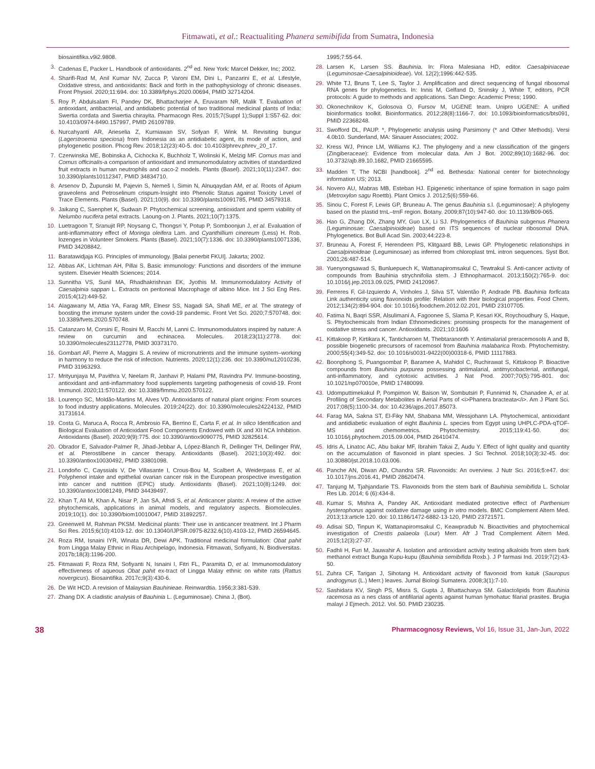Fitmawati, et al.: Reactualiting Phanera semibifida from Sumatra, Indonesia
biosaintifika.v9i2.9808.
3. Cadenas E, Packer L. Handbook of antioxidants. 2<sup>nd</sup> ed. New York: Marcel Dekker, Inc; 2002.
4. Sharifi-Rad M, Anil Kumar NV, Zucca P, Varoni EM, Dini L, Panzarini E, et al. Lifestyle, Oxidative stress, and antioxidants: Back and forth in the pathophysiology of chronic diseases. Front Physiol. 2020;11:694. doi: 10.3389/fphys.2020.00694, PMID 32714204.
5. Roy P, Abdulsalam FI, Pandey DK, Bhattacharjee A, Eruvaram NR, Malik T. Evaluation of antioxidant, antibacterial, and antidiabetic potential of two traditional medicinal plants of India: Swertia cordata and Swertia chirayita. Pharmacogn Res. 2015;7(Suppl 1);Suppl 1:S57-62. doi: 10.4103/0974-8490.157997, PMID 26109789.
6. Nurcahyanti AR, Arieselia Z, Kurniawan SV, Sofyan F, Wink M. Revisiting bungur (Lagerstroemia speciosa) from Indonesia as an antidiabetic agent, its mode of action, and phylogenetic position. Phcog Rev. 2018;12(23):40-5. doi: 10.4103/phrev.phrev_20_17.
7. Czerwinska ME, Bobinska A, Cichocka K, Buchholz T, Wolinski K, Melzig MF. Cornus mas and Cornus officinalis-a comparison of antioxidant and immunomodulatory activities of standardized fruit extracts in human neutrophils and caco-2 models. Plants (Basel). 2021;10(11):2347. doi: 10.3390/plants10112347, PMID 34834710.
8. Arsenov D, Župunski M, Pajevin S, Nemeš I, Simin N, Alnuqaydan AM, et al. Roots of Apium graveolens and Petroselinum crispum-Insight into Phenolic Status against Toxicity Level of Trace Elements. Plants (Basel). 2021;10(9). doi: 10.3390/plants10091785, PMID 34579318.
9. Jaikang C, Saenphet K, Sudwan P. Phytochemical screening, antioxidant and sperm viability of Nelumbo nucifera petal extracts. Laoung-on J. Plants. 2021;10(7):1375.
10. Luetragoon T, Sranujit RP, Noysang C, Thongsri Y, Potup P, Somboonjun J, et al. Evaluation of anti-inflammatory effect of Moringa oleifera Lam. and Cyanthillium cinereum (Less) H. Rob. lozenges in Volunteer Smokers. Plants (Basel). 2021;10(7):1336. doi: 10.3390/plants10071336, PMID 34208842.
11. Baratawidjaja KG. Principles of immunology. [Balai penerbit FKUI]. Jakarta; 2002.
12. Abbas AK, Lichtman AH, Pillai S. Basic immunology: Functions and disorders of the immune system. Elsevier Health Sciences; 2014.
13. Sunnitha VS, Sunil MA, Rhadhakrishnan EK, Jyothis M. Immunomodulatory Activity of Caesalpinia sappan L. Extracts on peritoneal Macrophage of albino Mice. Int J Sci Eng Res. 2015;4(12):449-52.
14. Alagawany M, Attia YA, Farag MR, Elnesr SS, Nagadi SA, Shafi ME, et al. The strategy of boosting the immune system under the covid-19 pandemic. Front Vet Sci. 2020;7:570748. doi: 10.3389/fvets.2020.570748.
15. Catanzaro M, Corsini E, Rosini M, Racchi M, Lanni C. Immunomodulators inspired by nature: A review on curcumin and echinacea. Molecules. 2018;23(11):2778. doi: 10.3390/molecules23112778, PMID 30373170.
16. Gombart AF, Pierre A, Maggini S. A review of micronutrients and the immune system–working in harmony to reduce the risk of infection. Nutrients. 2020;12(1):236. doi: 10.3390/nu12010236, PMID 31963293.
17. Mrityunjaya M, Pavithra V, Neelam R, Janhavi P, Halami PM, Ravindra PV. Immune-boosting, antioxidant and anti-inflammatory food supplements targeting pathogenesis of covid-19. Front Immunol. 2020;11:570122. doi: 10.3389/fimmu.2020.570122.
18. Lourenço SC, Moldão-Martins M, Alves VD. Antioxidants of natural plant origins: From sources to food industry applications. Molecules. 2019;24(22). doi: 10.3390/molecules24224132, PMID 31731614.
19. Costa G, Maruca A, Rocca R, Ambrosio FA, Berrino E, Carta F, et al. In silico Identification and Biological Evaluation of Antioxidant Food Components Endowed with IX and XII hCA Inhibition. Antioxidants (Basel). 2020;9(9):775. doi: 10.3390/antiox9090775, PMID 32825614.
20. Obrador E, Salvador-Palmer R, Jihad-Jebbar A, López-Blanch R, Dellinger TH, Dellinger RW, et al. Pterostilbene in cancer therapy. Antioxidants (Basel). 2021;10(3):492. doi: 10.3390/antiox10030492, PMID 33801098.
21. Londoño C, Cayssials V, De Villasante I, Crous-Bou M, Scalbert A, Weiderpass E, et al. Polyphenol intake and epithelial ovarian cancer risk in the European prospective investigation into cancer and nutrition (EPIC) study. Antioxidants (Basel). 2021;10(8):1249. doi: 10.3390/antiox10081249, PMID 34439497.
22. Khan T, Ali M, Khan A, Nisar P, Jan SA, Afridi S, et al. Anticancer plants: A review of the active phytochemicals, applications in animal models, and regulatory aspects. Biomolecules. 2019;10(1). doi: 10.3390/biom10010047, PMID 31892257.
23. Greenwell M, Rahman PKSM. Medicinal plants: Their use in anticancer treatment. Int J Pharm Sci Res. 2015;6(10):4103-12. doi: 10.13040/IJPSR.0975-8232.6(10).4103-12, PMID 26594645.
24. Roza RM, Isnaini IYR, Winata DR, Dewi APK. Traditional medicinal formulation: Obat pahit from Lingga Malay Ethnic in Riau Archipelago, Indonesia. Fitmawati, Sofiyanti, N. Biodiversitas. 2017b;18(3):1196-200.
25. Fitmawati F, Roza RM, Sofiyanti N, Isnaini I, Fitri FL, Paramita D, et al. Immunomodulatory effectiveness of aqueous Obat pahit ex-tract of Lingga Malay ethnic on white rats (Rattus novergicus). Biosaintifika. 2017c;9(3):430-6.
26. De Wit HCD. A revision of Malaysian Bauhinieae. Reinwardtia. 1956;3:381-539.
27. Zhang DX. A cladistic analysis of Bauhinia L. (Leguminosae). China J, (Bot).
1995;7:55-64.
28. Larsen K, Larsen SS. Bauhinia. In: Flora Malesiana HD, editor. Caesalpiniaceae (Leguminosae-Caesalpinioideae). Vol. 12(2);1996:442-535.
29. White TJ, Bruns T, Lee S, Taylor J. Amplification and direct sequencing of fungal ribosomal RNA genes for phylogenetics. In: Innis M, Gelfand D, Sninsky J, White T, editors, PCR protocols: A guide to methods and applications. San Diego: Academic Press; 1990.
30. Okonechnikov K, Golosova O, Fursov M, UGENE team. Unipro UGENE: A unified bioinformatics toolkit. Bioinformatics. 2012;28(8):1166-7. doi: 10.1093/bioinformatics/bts091, PMID 22368248.
31. Swofford DL, PAUP. *, Phylogenetic analysis using Parsimony (* and Other Methods). Versi 4.0b10. Sunderland, MA: Sinauer Associates; 2002.
32. Kress WJ, Prince LM, Williams KJ. The phylogeny and a new classification of the gingers (Zingiberaceae): Evidence from molecular data. Am J Bot. 2002;89(10):1682-96. doi: 10.3732/ajb.89.10.1682, PMID 21665595.
33. Madden T, The NCBI [handbook]. 2<sup>nd</sup> ed. Bethesda: National center for biotechnology information US; 2013.
34. Novero AU, Mabras MB, Esteban HJ. Epigenetic inheritance of spine formation in sago palm (Metroxylon sagu Roettb). Plant Omics J. 2012;5(6):559-66.
35. Sinou C, Forest F, Lewis GP, Bruneau A. The genus Bauhinia s.l. (Leguminosae): A phylogeny based on the plastid trnL–trnF region. Botany. 2009;87(10):947-60. doi: 10.1139/B09-065.
36. Hao G, Zhang DX, Zhang MY, Guo LX, Li SJ. Phylogenetics of Bauhinia subgenus Phanera (Leguminosae: Caesalpinioideae) based on ITS sequences of nuclear ribosomal DNA. Phylogenetics. Bot Bull Acad Sin. 2003;44:223-8.
37. Bruneau A, Forest F, Herendeen PS, Klitgaard BB, Lewis GP. Phylogenetic relationships in Caesalpinioideae (Leguminosae) as inferred from chloroplast trnL intron sequences. Syst Bot. 2001;26:487-514.
38. Yuenyongsawad S, Bunluepuech K, Wattanapiromsakul C, Tewtrakul S. Anti-cancer activity of compounds from Bauhinia strychnifolia stem. J Ethnopharmacol. 2013;150(2):765-9. doi: 10.1016/j.jep.2013.09.025, PMID 24120967.
39. Ferreres F, Gil-Izquierdo A, Vinholes J, Silva ST, Valentão P, Andrade PB. Bauhinia forficata Link authenticity using flavonoids profile: Relation with their biological properties. Food Chem. 2012;134(2):894-904. doi: 10.1016/j.foodchem.2012.02.201, PMID 23107705.
40. Fatima N, Baqri SSR, Alsulimani A, Fagoonee S, Slama P, Kesari KK, Roychoudhury S, Haque, S. Phytochemicals from Indian Ethnomedicines: promising prospects for the management of oxidative stress and cancer. Antioxidants. 2021;10:1606
41. Kittakoop P, Kirtikara K, Tanticharoen M, Thebtaranonth Y. Antimalarial preracemosols A and B, possible biogenetic precursors of racemosol from Bauhinia malabarica Roxb. Phytochemistry. 2000;55(4):349-52. doi: 10.1016/s0031-9422(00)00318-6, PMID 11117883.
42. Boonphong S, Puangsombat P, Baramee A, Mahidol C, Ruchirawat S, Kittakoop P. Bioactive compounds from Bauhinia purpurea possessing antimalarial, antimycobacterial, antifungal, anti-inflammatory, and cytotoxic activities. J Nat Prod. 2007;70(5):795-801. doi: 10.1021/np070010e, PMID 17480099.
43. Udomputtimekakul P, Pompimon W, Baison W, Sombutsiri P, Funnimid N, Chanadee A, et al. Profiling of Secondary Metabolites in Aerial Parts of <i>Phanera bracteata</i>. Am J Plant Sci. 2017;08(5):1100-34. doi: 10.4236/ajps.2017.85073.
44. Farag MA, Sakna ST, El-Fiky NM, Shabana MM, Wessjohann LA. Phytochemical, antioxidant and antidiabetic evaluation of eight Bauhinia L. species from Egypt using UHPLC-PDA-qTOF-MS and chemometrics. Phytochemistry. 2015;119:41-50. doi: 10.1016/j.phytochem.2015.09.004, PMID 26410474.
45. Idris A, Linatoc AC, Abu bakar MF, Ibrahim Takai Z, Audu Y. Effect of light quality and quantity on the accumulation of flavonoid in plant species. J Sci Technol. 2018;10(3):32-45. doi: 10.30880/jst.2018.10.03.006.
46. Panche AN, Diwan AD, Chandra SR. Flavonoids: An overview. J Nutr Sci. 2016;5:e47. doi: 10.1017/jns.2016.41, PMID 28620474.
47. Tanjung M, Tjahjandarie TS. Flavonoids from the stem bark of Bauhinia semibifida L. Scholar Res Lib. 2014; 6 (6):434-8.
48. Kumar S, Mishra A, Pandey AK. Antioxidant mediated protective effect of Parthenium hysterophorus against oxidative damage using in vitro models. BMC Complement Altern Med. 2013;13:article 120. doi: 10.1186/1472-6882-13-120, PMID 23721571.
49. Adisai SD, Tinpun K, Wattanapiromsakul C, Keawpradub N. Bioactivities and phytochemical investigation of Cnestis palaeola (Lour) Merr. Afr J Trad Complement Altern Med. 2015;12(3):27-37.
50. Fadhli H, Furi M, Jauwahir A. Isolation and antioxidant activity testing alkaloids from stem bark methanol extract Bunga Kupu-kupu (Bauhinia semibifida Roxb.). J P farmasi Ind. 2019;7(2):43-50.
51. Zuhra CF, Tarigan J, Sihotang H. Antioxidant activity of flavonoid from katuk (Sauropus androgynus (L.) Merr.) leaves. Jurnal Biologi Sumatera. 2008;3(1):7-10.
52. Sashidara KV, Singh PS, Misra S, Gupta J, Bhattacharya SM. Galactolipids from Bauhinia racemosa as a nes class of antifilarial agents against human lymohatuc filarial prasites. Brugia malayi J Ejmech. 2012. Vol. 50. PMID 230235.
38 Pharmacognosy Reviews, Vol 16, Issue 31, Jan-Jun, 2022